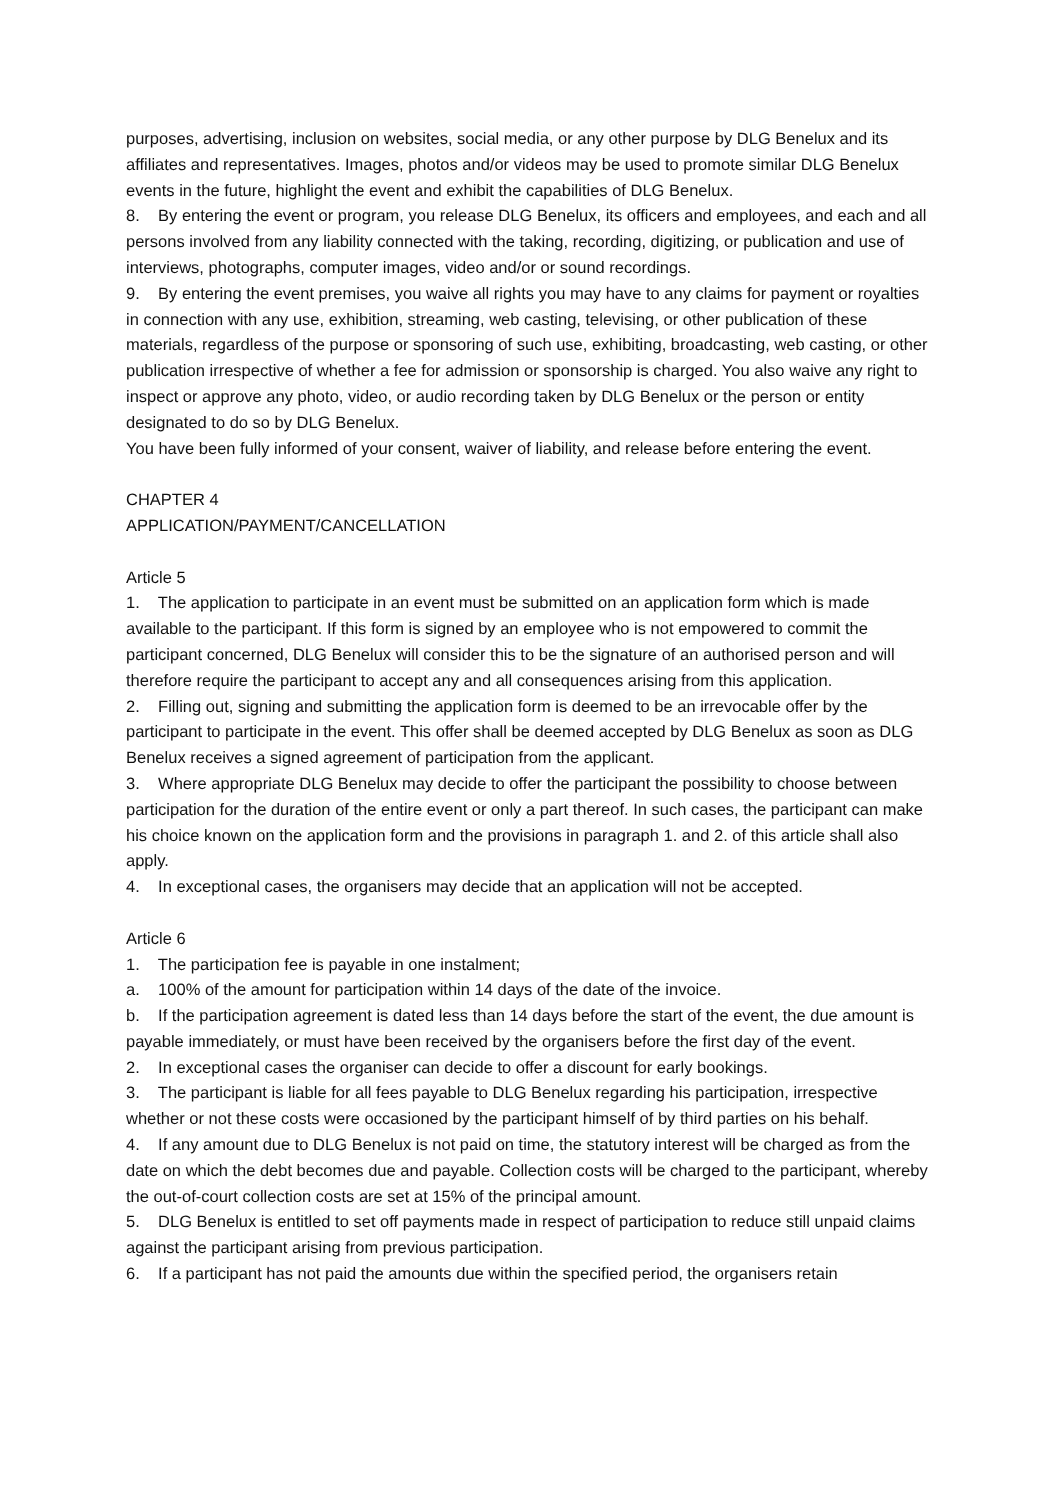purposes, advertising, inclusion on websites, social media, or any other purpose by DLG Benelux and its affiliates and representatives. Images, photos and/or videos may be used to promote similar DLG Benelux events in the future, highlight the event and exhibit the capabilities of DLG Benelux.
8. By entering the event or program, you release DLG Benelux, its officers and employees, and each and all persons involved from any liability connected with the taking, recording, digitizing, or publication and use of interviews, photographs, computer images, video and/or or sound recordings.
9. By entering the event premises, you waive all rights you may have to any claims for payment or royalties in connection with any use, exhibition, streaming, web casting, televising, or other publication of these materials, regardless of the purpose or sponsoring of such use, exhibiting, broadcasting, web casting, or other publication irrespective of whether a fee for admission or sponsorship is charged. You also waive any right to inspect or approve any photo, video, or audio recording taken by DLG Benelux or the person or entity designated to do so by DLG Benelux.
You have been fully informed of your consent, waiver of liability, and release before entering the event.
CHAPTER 4
APPLICATION/PAYMENT/CANCELLATION
Article 5
1. The application to participate in an event must be submitted on an application form which is made available to the participant. If this form is signed by an employee who is not empowered to commit the participant concerned, DLG Benelux will consider this to be the signature of an authorised person and will therefore require the participant to accept any and all consequences arising from this application.
2. Filling out, signing and submitting the application form is deemed to be an irrevocable offer by the participant to participate in the event. This offer shall be deemed accepted by DLG Benelux as soon as DLG Benelux receives a signed agreement of participation from the applicant.
3. Where appropriate DLG Benelux may decide to offer the participant the possibility to choose between participation for the duration of the entire event or only a part thereof. In such cases, the participant can make his choice known on the application form and the provisions in paragraph 1. and 2. of this article shall also apply.
4. In exceptional cases, the organisers may decide that an application will not be accepted.
Article 6
1. The participation fee is payable in one instalment;
a. 100% of the amount for participation within 14 days of the date of the invoice.
b. If the participation agreement is dated less than 14 days before the start of the event, the due amount is payable immediately, or must have been received by the organisers before the first day of the event.
2. In exceptional cases the organiser can decide to offer a discount for early bookings.
3. The participant is liable for all fees payable to DLG Benelux regarding his participation, irrespective whether or not these costs were occasioned by the participant himself of by third parties on his behalf.
4. If any amount due to DLG Benelux is not paid on time, the statutory interest will be charged as from the date on which the debt becomes due and payable. Collection costs will be charged to the participant, whereby the out-of-court collection costs are set at 15% of the principal amount.
5. DLG Benelux is entitled to set off payments made in respect of participation to reduce still unpaid claims against the participant arising from previous participation.
6. If a participant has not paid the amounts due within the specified period, the organisers retain